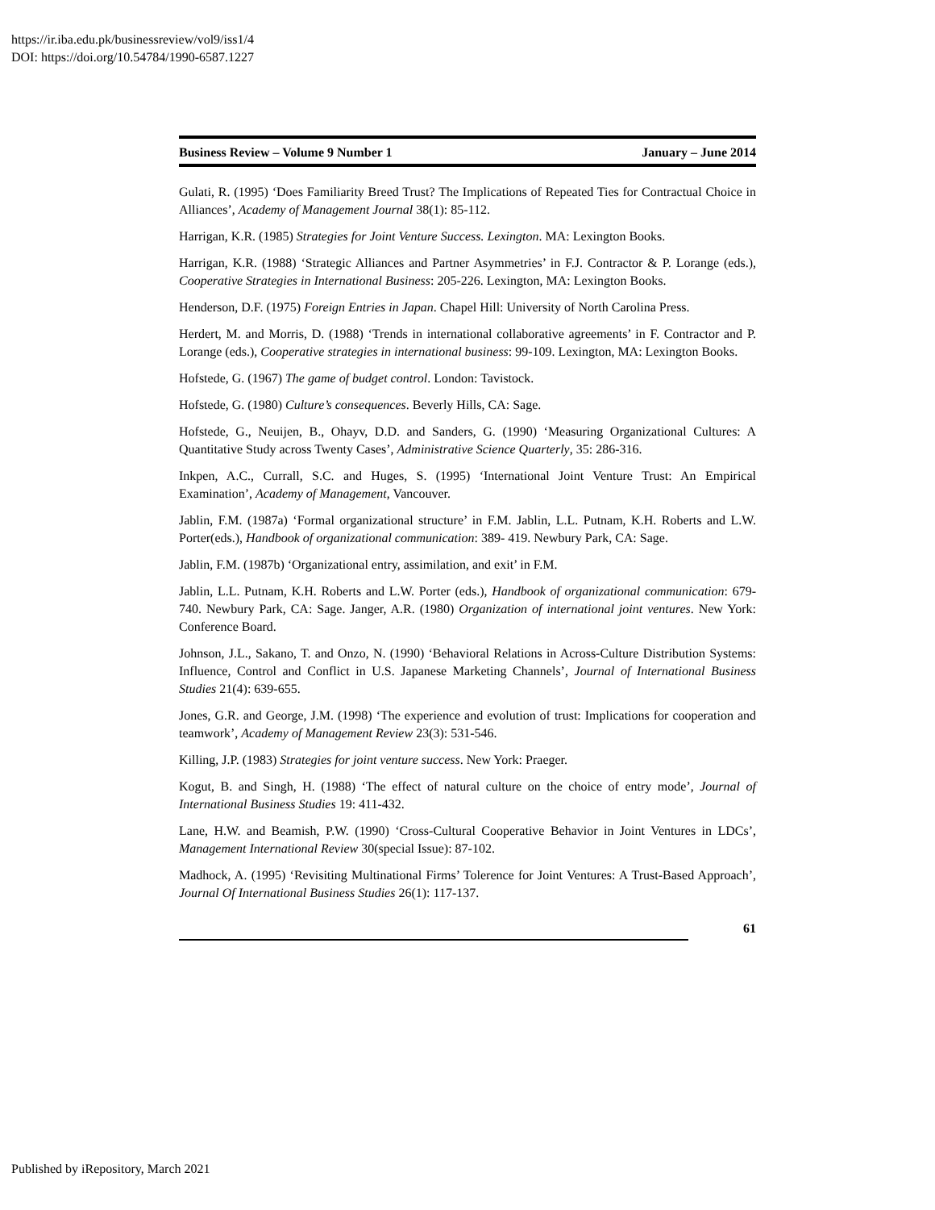https://ir.iba.edu.pk/businessreview/vol9/iss1/4
DOI: https://doi.org/10.54784/1990-6587.1227
Business Review – Volume 9 Number 1 January – June 2014
Gulati, R. (1995) ‘Does Familiarity Breed Trust? The Implications of Repeated Ties for Contractual Choice in Alliances’, Academy of Management Journal 38(1): 85-112.
Harrigan, K.R. (1985) Strategies for Joint Venture Success. Lexington. MA: Lexington Books.
Harrigan, K.R. (1988) ‘Strategic Alliances and Partner Asymmetries’ in F.J. Contractor & P. Lorange (eds.), Cooperative Strategies in International Business: 205-226. Lexington, MA: Lexington Books.
Henderson, D.F. (1975) Foreign Entries in Japan. Chapel Hill: University of North Carolina Press.
Herdert, M. and Morris, D. (1988) ‘Trends in international collaborative agreements’ in F. Contractor and P. Lorange (eds.), Cooperative strategies in international business: 99-109. Lexington, MA: Lexington Books.
Hofstede, G. (1967) The game of budget control. London: Tavistock.
Hofstede, G. (1980) Culture’s consequences. Beverly Hills, CA: Sage.
Hofstede, G., Neuijen, B., Ohayv, D.D. and Sanders, G. (1990) ‘Measuring Organizational Cultures: A Quantitative Study across Twenty Cases’, Administrative Science Quarterly, 35: 286-316.
Inkpen, A.C., Currall, S.C. and Huges, S. (1995) ‘International Joint Venture Trust: An Empirical Examination’, Academy of Management, Vancouver.
Jablin, F.M. (1987a) ‘Formal organizational structure’ in F.M. Jablin, L.L. Putnam, K.H. Roberts and L.W. Porter(eds.), Handbook of organizational communication: 389- 419. Newbury Park, CA: Sage.
Jablin, F.M. (1987b) ‘Organizational entry, assimilation, and exit’ in F.M.
Jablin, L.L. Putnam, K.H. Roberts and L.W. Porter (eds.), Handbook of organizational communication: 679-740. Newbury Park, CA: Sage. Janger, A.R. (1980) Organization of international joint ventures. New York: Conference Board.
Johnson, J.L., Sakano, T. and Onzo, N. (1990) ‘Behavioral Relations in Across-Culture Distribution Systems: Influence, Control and Conflict in U.S. Japanese Marketing Channels’, Journal of International Business Studies 21(4): 639-655.
Jones, G.R. and George, J.M. (1998) ‘The experience and evolution of trust: Implications for cooperation and teamwork’, Academy of Management Review 23(3): 531-546.
Killing, J.P. (1983) Strategies for joint venture success. New York: Praeger.
Kogut, B. and Singh, H. (1988) ‘The effect of natural culture on the choice of entry mode’, Journal of International Business Studies 19: 411-432.
Lane, H.W. and Beamish, P.W. (1990) ‘Cross-Cultural Cooperative Behavior in Joint Ventures in LDCs’, Management International Review 30(special Issue): 87-102.
Madhock, A. (1995) ‘Revisiting Multinational Firms’ Tolerence for Joint Ventures: A Trust-Based Approach’, Journal Of International Business Studies 26(1): 117-137.
61
Published by iRepository, March 2021